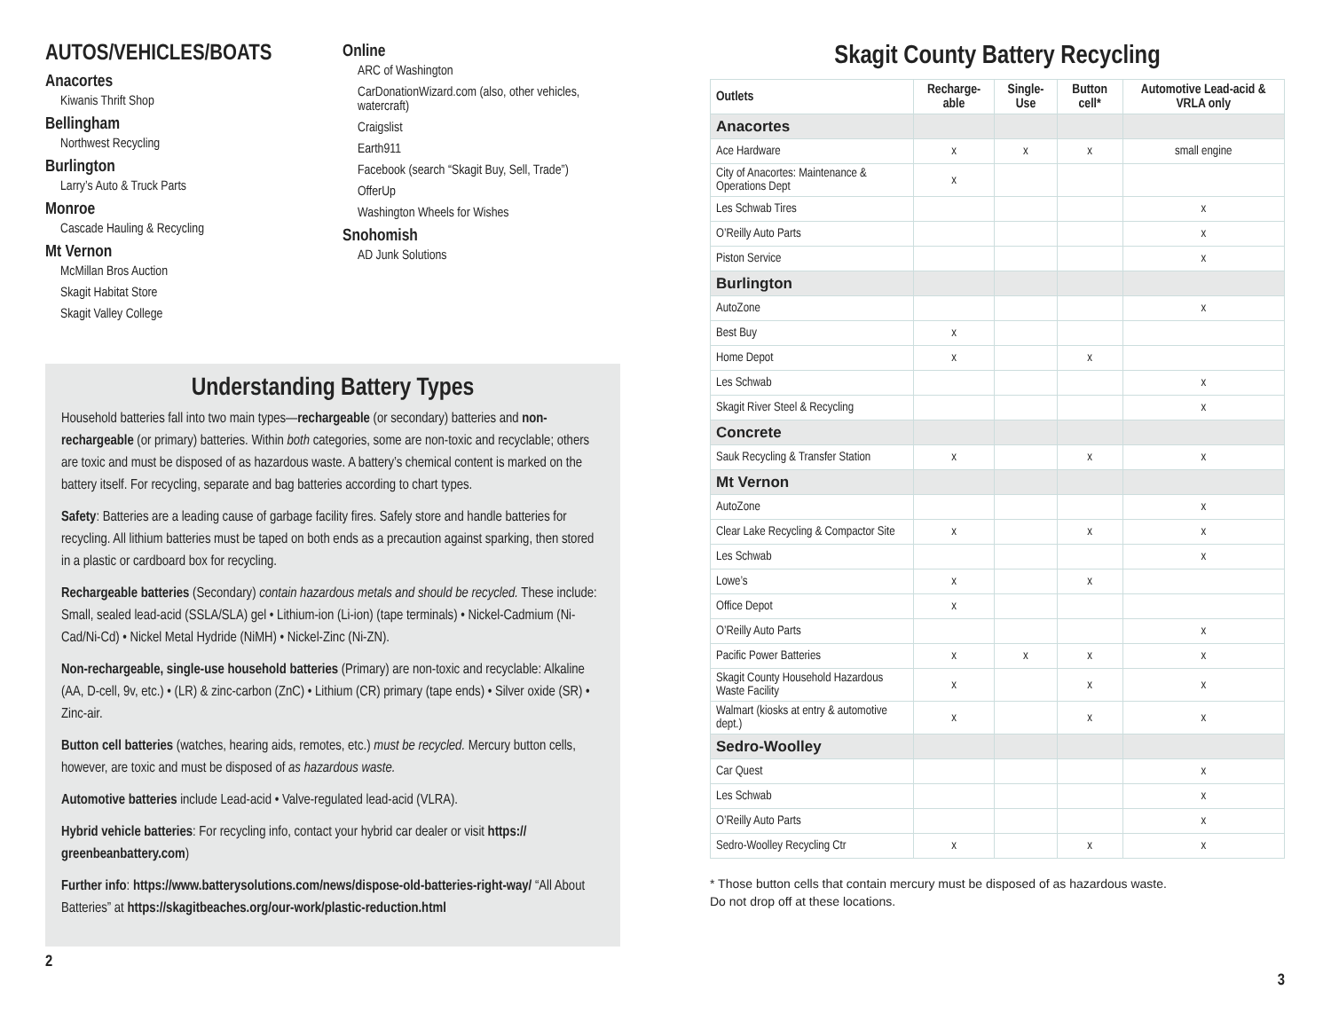AUTOS/VEHICLES/BOATS
Anacortes
Kiwanis Thrift Shop
Bellingham
Northwest Recycling
Burlington
Larry’s Auto & Truck Parts
Monroe
Cascade Hauling & Recycling
Mt Vernon
McMillan Bros Auction
Skagit Habitat Store
Skagit Valley College
Online
ARC of Washington
CarDonationWizard.com (also, other vehicles, watercraft)
Craigslist
Earth911
Facebook (search “Skagit Buy, Sell, Trade”)
OfferUp
Washington Wheels for Wishes
Snohomish
AD Junk Solutions
Understanding Battery Types
Household batteries fall into two main types—rechargeable (or secondary) batteries and non-rechargeable (or primary) batteries. Within both categories, some are non-toxic and recyclable; others are toxic and must be disposed of as hazardous waste. A battery’s chemical content is marked on the battery itself. For recycling, separate and bag batteries according to chart types.
Safety: Batteries are a leading cause of garbage facility fires. Safely store and handle batteries for recycling. All lithium batteries must be taped on both ends as a precaution against sparking, then stored in a plastic or cardboard box for recycling.
Rechargeable batteries (Secondary) contain hazardous metals and should be recycled. These include: Small, sealed lead-acid (SSLA/SLA) gel • Lithium-ion (Li-ion) (tape terminals) • Nickel-Cadmium (Ni-Cad/Ni-Cd) • Nickel Metal Hydride (NiMH) • Nickel-Zinc (Ni-ZN).
Non-rechargeable, single-use household batteries (Primary) are non-toxic and recyclable: Alkaline (AA, D-cell, 9v, etc.) • (LR) & zinc-carbon (ZnC) • Lithium (CR) primary (tape ends) • Silver oxide (SR) • Zinc-air.
Button cell batteries (watches, hearing aids, remotes, etc.) must be recycled. Mercury button cells, however, are toxic and must be disposed of as hazardous waste.
Automotive batteries include Lead-acid • Valve-regulated lead-acid (VLRA).
Hybrid vehicle batteries: For recycling info, contact your hybrid car dealer or visit https:// greenbeanbattery.com)
Further info: https://www.batterysolutions.com/news/dispose-old-batteries-right-way/ “All About Batteries” at https://skagitbeaches.org/our-work/plastic-reduction.html
2
Skagit County Battery Recycling
| Outlets | Recharge-able | Single-Use | Button cell* | Automotive Lead-acid & VRLA only |
| --- | --- | --- | --- | --- |
| Anacortes | | | | |
| Ace Hardware | x | x | x | small engine |
| City of Anacortes: Maintenance & Operations Dept | x | | | |
| Les Schwab Tires | | | | x |
| O’Reilly Auto Parts | | | | x |
| Piston Service | | | | x |
| Burlington | | | | |
| AutoZone | | | | x |
| Best Buy | x | | | |
| Home Depot | x | | x | |
| Les Schwab | | | | x |
| Skagit River Steel & Recycling | | | | x |
| Concrete | | | | |
| Sauk Recycling & Transfer Station | x | | x | x |
| Mt Vernon | | | | |
| AutoZone | | | | x |
| Clear Lake Recycling & Compactor Site | x | | x | x |
| Les Schwab | | | | x |
| Lowe’s | x | | x | |
| Office Depot | x | | | |
| O’Reilly Auto Parts | | | | x |
| Pacific Power Batteries | x | x | x | x |
| Skagit County Household Hazardous Waste Facility | x | | x | x |
| Walmart (kiosks at entry & automotive dept.) | x | | x | x |
| Sedro-Woolley | | | | |
| Car Quest | | | | x |
| Les Schwab | | | | x |
| O’Reilly Auto Parts | | | | x |
| Sedro-Woolley Recycling Ctr | x | | x | x |
* Those button cells that contain mercury must be disposed of as hazardous waste.
Do not drop off at these locations.
3